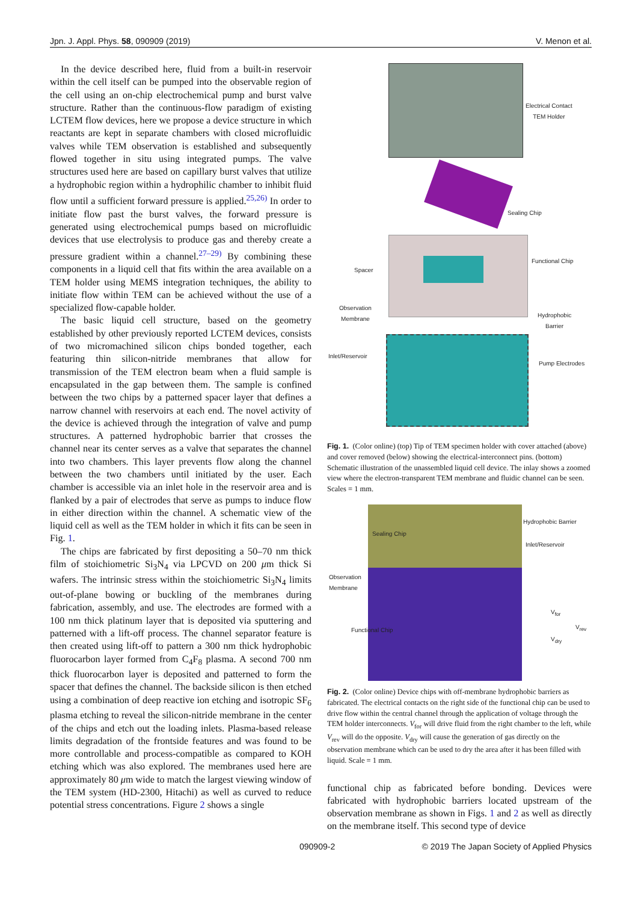Jpn. J. Appl. Phys. 58, 090909 (2019) V. Menon et al.
In the device described here, fluid from a built-in reservoir within the cell itself can be pumped into the observable region of the cell using an on-chip electrochemical pump and burst valve structure. Rather than the continuous-flow paradigm of existing LCTEM flow devices, here we propose a device structure in which reactants are kept in separate chambers with closed microfluidic valves while TEM observation is established and subsequently flowed together in situ using integrated pumps. The valve structures used here are based on capillary burst valves that utilize a hydrophobic region within a hydrophilic chamber to inhibit fluid flow until a sufficient forward pressure is applied.<sup>25,26)</sup> In order to initiate flow past the burst valves, the forward pressure is generated using electrochemical pumps based on microfluidic devices that use electrolysis to produce gas and thereby create a pressure gradient within a channel.<sup>27–29)</sup> By combining these components in a liquid cell that fits within the area available on a TEM holder using MEMS integration techniques, the ability to initiate flow within TEM can be achieved without the use of a specialized flow-capable holder.
The basic liquid cell structure, based on the geometry established by other previously reported LCTEM devices, consists of two micromachined silicon chips bonded together, each featuring thin silicon-nitride membranes that allow for transmission of the TEM electron beam when a fluid sample is encapsulated in the gap between them. The sample is confined between the two chips by a patterned spacer layer that defines a narrow channel with reservoirs at each end. The novel activity of the device is achieved through the integration of valve and pump structures. A patterned hydrophobic barrier that crosses the channel near its center serves as a valve that separates the channel into two chambers. This layer prevents flow along the channel between the two chambers until initiated by the user. Each chamber is accessible via an inlet hole in the reservoir area and is flanked by a pair of electrodes that serve as pumps to induce flow in either direction within the channel. A schematic view of the liquid cell as well as the TEM holder in which it fits can be seen in Fig. 1.
The chips are fabricated by first depositing a 50–70 nm thick film of stoichiometric Si<sub>3</sub>N<sub>4</sub> via LPCVD on 200 μm thick Si wafers. The intrinsic stress within the stoichiometric Si<sub>3</sub>N<sub>4</sub> limits out-of-plane bowing or buckling of the membranes during fabrication, assembly, and use. The electrodes are formed with a 100 nm thick platinum layer that is deposited via sputtering and patterned with a lift-off process. The channel separator feature is then created using lift-off to pattern a 300 nm thick hydrophobic fluorocarbon layer formed from C<sub>4</sub>F<sub>8</sub> plasma. A second 700 nm thick fluorocarbon layer is deposited and patterned to form the spacer that defines the channel. The backside silicon is then etched using a combination of deep reactive ion etching and isotropic SF<sub>6</sub> plasma etching to reveal the silicon-nitride membrane in the center of the chips and etch out the loading inlets. Plasma-based release limits degradation of the frontside features and was found to be more controllable and process-compatible as compared to KOH etching which was also explored. The membranes used here are approximately 80 μm wide to match the largest viewing window of the TEM system (HD-2300, Hitachi) as well as curved to reduce potential stress concentrations. Figure 2 shows a single
Electrical Contact
TEM Holder
Sealing Chip
Spacer
Functional Chip
Observation
Membrane
Hydrophobic
Barrier
Inlet/Reservoir
Pump Electrodes
Fig. 1. (Color online) (top) Tip of TEM specimen holder with cover attached (above) and cover removed (below) showing the electrical-interconnect pins. (bottom) Schematic illustration of the unassembled liquid cell device. The inlay shows a zoomed view where the electron-transparent TEM membrane and fluidic channel can be seen. Scales = 1 mm.
Sealing Chip
Hydrophobic Barrier
Inlet/Reservoir
Observation
Membrane
Functional Chip
V<sub>for</sub>
V<sub>rev</sub>
V<sub>dry</sub>
Fig. 2. (Color online) Device chips with off-membrane hydrophobic barriers as fabricated. The electrical contacts on the right side of the functional chip can be used to drive flow within the central channel through the application of voltage through the TEM holder interconnects. V<sub>for</sub> will drive fluid from the right chamber to the left, while V<sub>rev</sub> will do the opposite. V<sub>dry</sub> will cause the generation of gas directly on the observation membrane which can be used to dry the area after it has been filled with liquid. Scale = 1 mm.
functional chip as fabricated before bonding. Devices were fabricated with hydrophobic barriers located upstream of the observation membrane as shown in Figs. 1 and 2 as well as directly on the membrane itself. This second type of device
090909-2 © 2019 The Japan Society of Applied Physics